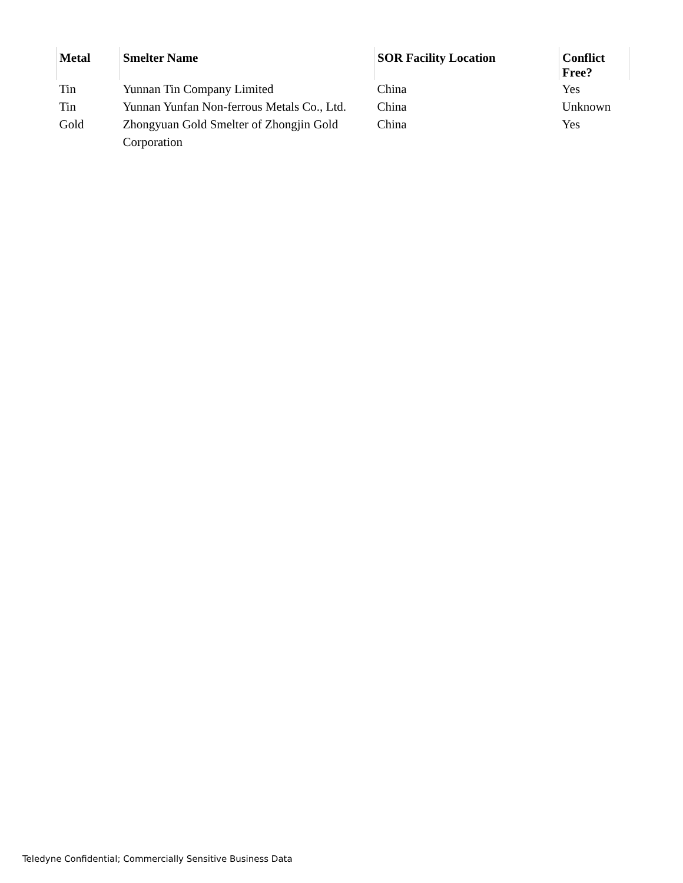| Metal | Smelter Name | SOR Facility Location | Conflict Free? |
| --- | --- | --- | --- |
| Tin | Yunnan Tin Company Limited | China | Yes |
| Tin | Yunnan Yunfan Non-ferrous Metals Co., Ltd. | China | Unknown |
| Gold | Zhongyuan Gold Smelter of Zhongjin Gold Corporation | China | Yes |
Teledyne Confidential; Commercially Sensitive Business Data